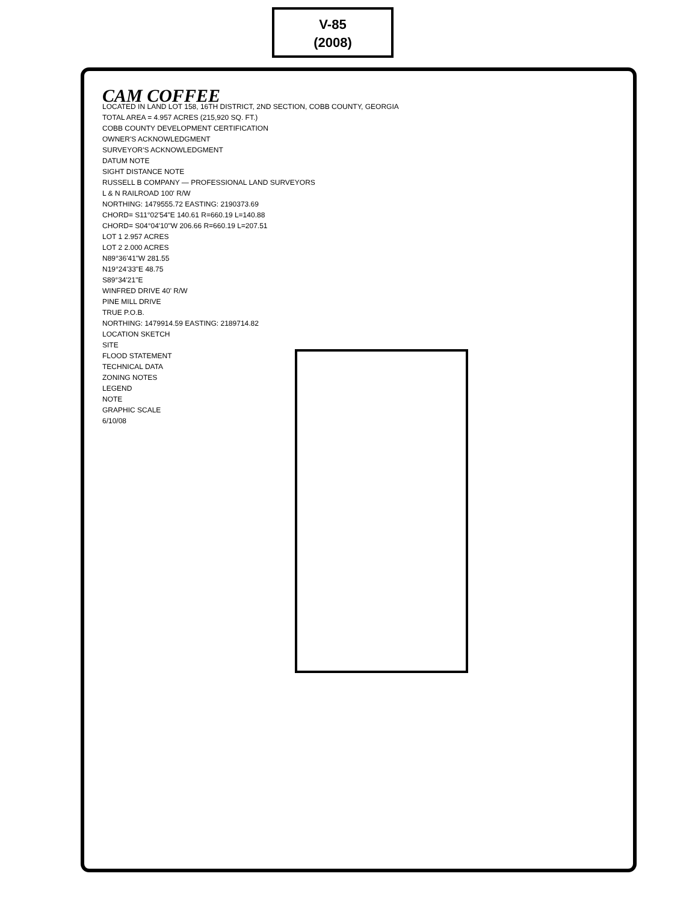V-85
(2008)
CAM COFFEE
LOCATED IN LAND LOT 158, 16TH DISTRICT, 2ND SECTION, COBB COUNTY, GEORGIA
TOTAL AREA = 4.957 ACRES (215,920 SQ. FT.)
COBB COUNTY DEVELOPMENT CERTIFICATION
OWNER'S ACKNOWLEDGMENT
SURVEYOR'S ACKNOWLEDGMENT
DATUM NOTE
SIGHT DISTANCE NOTE
RUSSELL B COMPANY — PROFESSIONAL LAND SURVEYORS
L & N RAILROAD 100' R/W
NORTHING: 1479555.72 EASTING: 2190373.69
CHORD= S11°02'54"E 140.61 R=660.19 L=140.88
CHORD= S04°04'10"W 206.66 R=660.19 L=207.51
LOT 1 2.957 ACRES
LOT 2 2.000 ACRES
N89°36'41"W 281.55
N19°24'33"E 48.75
S89°34'21"E
WINFRED DRIVE 40' R/W
PINE MILL DRIVE
TRUE P.O.B.
NORTHING: 1479914.59 EASTING: 2189714.82
LOCATION SKETCH
SITE
FLOOD STATEMENT
TECHNICAL DATA
ZONING NOTES
LEGEND
NOTE
GRAPHIC SCALE
6/10/08